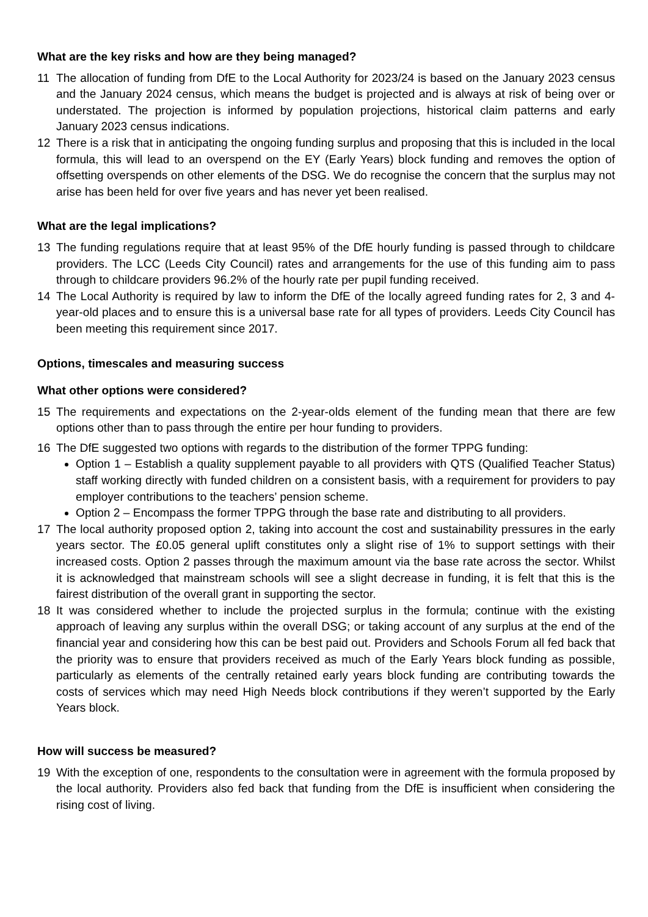What are the key risks and how are they being managed?
11 The allocation of funding from DfE to the Local Authority for 2023/24 is based on the January 2023 census and the January 2024 census, which means the budget is projected and is always at risk of being over or understated. The projection is informed by population projections, historical claim patterns and early January 2023 census indications.
12 There is a risk that in anticipating the ongoing funding surplus and proposing that this is included in the local formula, this will lead to an overspend on the EY (Early Years) block funding and removes the option of offsetting overspends on other elements of the DSG. We do recognise the concern that the surplus may not arise has been held for over five years and has never yet been realised.
What are the legal implications?
13 The funding regulations require that at least 95% of the DfE hourly funding is passed through to childcare providers. The LCC (Leeds City Council) rates and arrangements for the use of this funding aim to pass through to childcare providers 96.2% of the hourly rate per pupil funding received.
14 The Local Authority is required by law to inform the DfE of the locally agreed funding rates for 2, 3 and 4-year-old places and to ensure this is a universal base rate for all types of providers. Leeds City Council has been meeting this requirement since 2017.
Options, timescales and measuring success
What other options were considered?
15 The requirements and expectations on the 2-year-olds element of the funding mean that there are few options other than to pass through the entire per hour funding to providers.
16 The DfE suggested two options with regards to the distribution of the former TPPG funding:
Option 1 – Establish a quality supplement payable to all providers with QTS (Qualified Teacher Status) staff working directly with funded children on a consistent basis, with a requirement for providers to pay employer contributions to the teachers’ pension scheme.
Option 2 – Encompass the former TPPG through the base rate and distributing to all providers.
17 The local authority proposed option 2, taking into account the cost and sustainability pressures in the early years sector. The £0.05 general uplift constitutes only a slight rise of 1% to support settings with their increased costs. Option 2 passes through the maximum amount via the base rate across the sector. Whilst it is acknowledged that mainstream schools will see a slight decrease in funding, it is felt that this is the fairest distribution of the overall grant in supporting the sector.
18 It was considered whether to include the projected surplus in the formula; continue with the existing approach of leaving any surplus within the overall DSG; or taking account of any surplus at the end of the financial year and considering how this can be best paid out. Providers and Schools Forum all fed back that the priority was to ensure that providers received as much of the Early Years block funding as possible, particularly as elements of the centrally retained early years block funding are contributing towards the costs of services which may need High Needs block contributions if they weren’t supported by the Early Years block.
How will success be measured?
19 With the exception of one, respondents to the consultation were in agreement with the formula proposed by the local authority. Providers also fed back that funding from the DfE is insufficient when considering the rising cost of living.